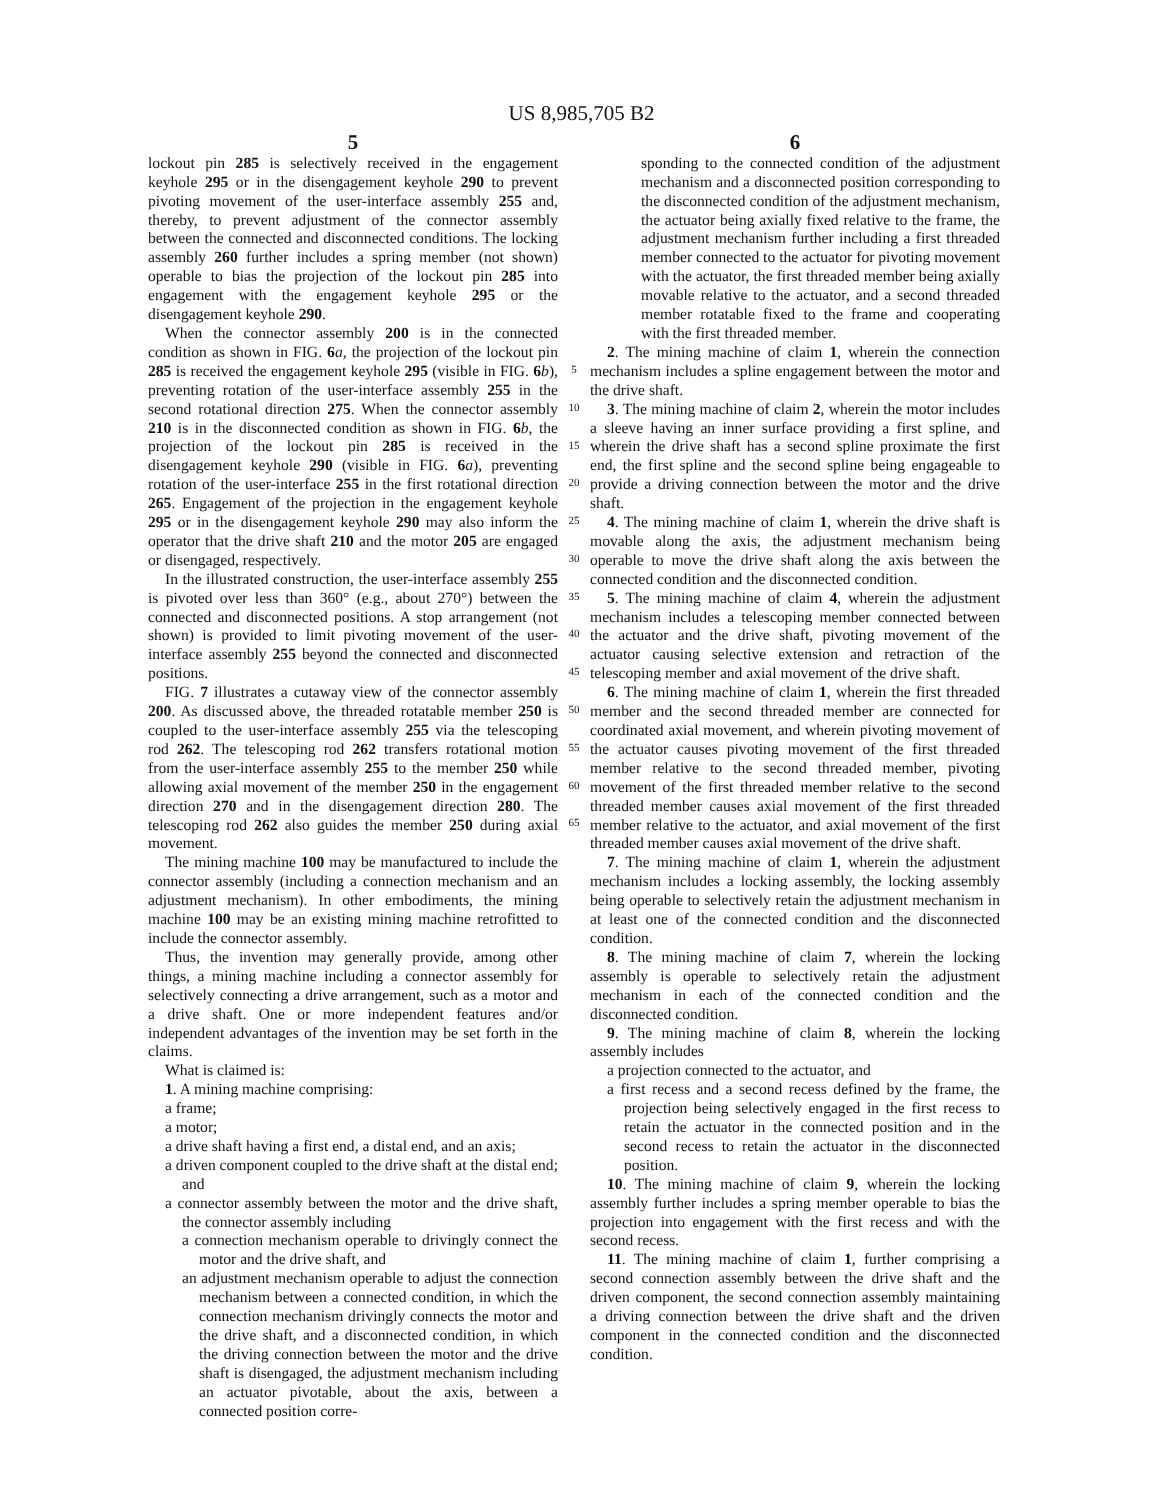US 8,985,705 B2
5
lockout pin 285 is selectively received in the engagement keyhole 295 or in the disengagement keyhole 290 to prevent pivoting movement of the user-interface assembly 255 and, thereby, to prevent adjustment of the connector assembly between the connected and disconnected conditions. The locking assembly 260 further includes a spring member (not shown) operable to bias the projection of the lockout pin 285 into engagement with the engagement keyhole 295 or the disengagement keyhole 290.
When the connector assembly 200 is in the connected condition as shown in FIG. 6 a, the projection of the lockout pin 285 is received the engagement keyhole 295 (visible in FIG. 6 b), preventing rotation of the user-interface assembly 255 in the second rotational direction 275. When the connector assembly 210 is in the disconnected condition as shown in FIG. 6 b, the projection of the lockout pin 285 is received in the disengagement keyhole 290 (visible in FIG. 6 a), preventing rotation of the user-interface 255 in the first rotational direction 265. Engagement of the projection in the engagement keyhole 295 or in the disengagement keyhole 290 may also inform the operator that the drive shaft 210 and the motor 205 are engaged or disengaged, respectively.
In the illustrated construction, the user-interface assembly 255 is pivoted over less than 360° (e.g., about 270°) between the connected and disconnected positions. A stop arrangement (not shown) is provided to limit pivoting movement of the user-interface assembly 255 beyond the connected and disconnected positions.
FIG. 7 illustrates a cutaway view of the connector assembly 200. As discussed above, the threaded rotatable member 250 is coupled to the user-interface assembly 255 via the telescoping rod 262. The telescoping rod 262 transfers rotational motion from the user-interface assembly 255 to the member 250 while allowing axial movement of the member 250 in the engagement direction 270 and in the disengagement direction 280. The telescoping rod 262 also guides the member 250 during axial movement.
The mining machine 100 may be manufactured to include the connector assembly (including a connection mechanism and an adjustment mechanism). In other embodiments, the mining machine 100 may be an existing mining machine retrofitted to include the connector assembly.
Thus, the invention may generally provide, among other things, a mining machine including a connector assembly for selectively connecting a drive arrangement, such as a motor and a drive shaft. One or more independent features and/or independent advantages of the invention may be set forth in the claims.
What is claimed is:
1. A mining machine comprising:
a frame;
a motor;
a drive shaft having a first end, a distal end, and an axis;
a driven component coupled to the drive shaft at the distal end; and
a connector assembly between the motor and the drive shaft, the connector assembly including
a connection mechanism operable to drivingly connect the motor and the drive shaft, and
an adjustment mechanism operable to adjust the connection mechanism between a connected condition, in which the connection mechanism drivingly connects the motor and the drive shaft, and a disconnected condition, in which the driving connection between the motor and the drive shaft is disengaged, the adjustment mechanism including an actuator pivotable, about the axis, between a connected position corre-
5
10
15
20
25
30
35
40
45
50
55
60
65
6
sponding to the connected condition of the adjustment mechanism and a disconnected position corresponding to the disconnected condition of the adjustment mechanism, the actuator being axially fixed relative to the frame, the adjustment mechanism further including a first threaded member connected to the actuator for pivoting movement with the actuator, the first threaded member being axially movable relative to the actuator, and a second threaded member rotatable fixed to the frame and cooperating with the first threaded member.
2. The mining machine of claim 1, wherein the connection mechanism includes a spline engagement between the motor and the drive shaft.
3. The mining machine of claim 2, wherein the motor includes a sleeve having an inner surface providing a first spline, and wherein the drive shaft has a second spline proximate the first end, the first spline and the second spline being engageable to provide a driving connection between the motor and the drive shaft.
4. The mining machine of claim 1, wherein the drive shaft is movable along the axis, the adjustment mechanism being operable to move the drive shaft along the axis between the connected condition and the disconnected condition.
5. The mining machine of claim 4, wherein the adjustment mechanism includes a telescoping member connected between the actuator and the drive shaft, pivoting movement of the actuator causing selective extension and retraction of the telescoping member and axial movement of the drive shaft.
6. The mining machine of claim 1, wherein the first threaded member and the second threaded member are connected for coordinated axial movement, and wherein pivoting movement of the actuator causes pivoting movement of the first threaded member relative to the second threaded member, pivoting movement of the first threaded member relative to the second threaded member causes axial movement of the first threaded member relative to the actuator, and axial movement of the first threaded member causes axial movement of the drive shaft.
7. The mining machine of claim 1, wherein the adjustment mechanism includes a locking assembly, the locking assembly being operable to selectively retain the adjustment mechanism in at least one of the connected condition and the disconnected condition.
8. The mining machine of claim 7, wherein the locking assembly is operable to selectively retain the adjustment mechanism in each of the connected condition and the disconnected condition.
9. The mining machine of claim 8, wherein the locking assembly includes
a projection connected to the actuator, and
a first recess and a second recess defined by the frame, the projection being selectively engaged in the first recess to retain the actuator in the connected position and in the second recess to retain the actuator in the disconnected position.
10. The mining machine of claim 9, wherein the locking assembly further includes a spring member operable to bias the projection into engagement with the first recess and with the second recess.
11. The mining machine of claim 1, further comprising a second connection assembly between the drive shaft and the driven component, the second connection assembly maintaining a driving connection between the drive shaft and the driven component in the connected condition and the disconnected condition.